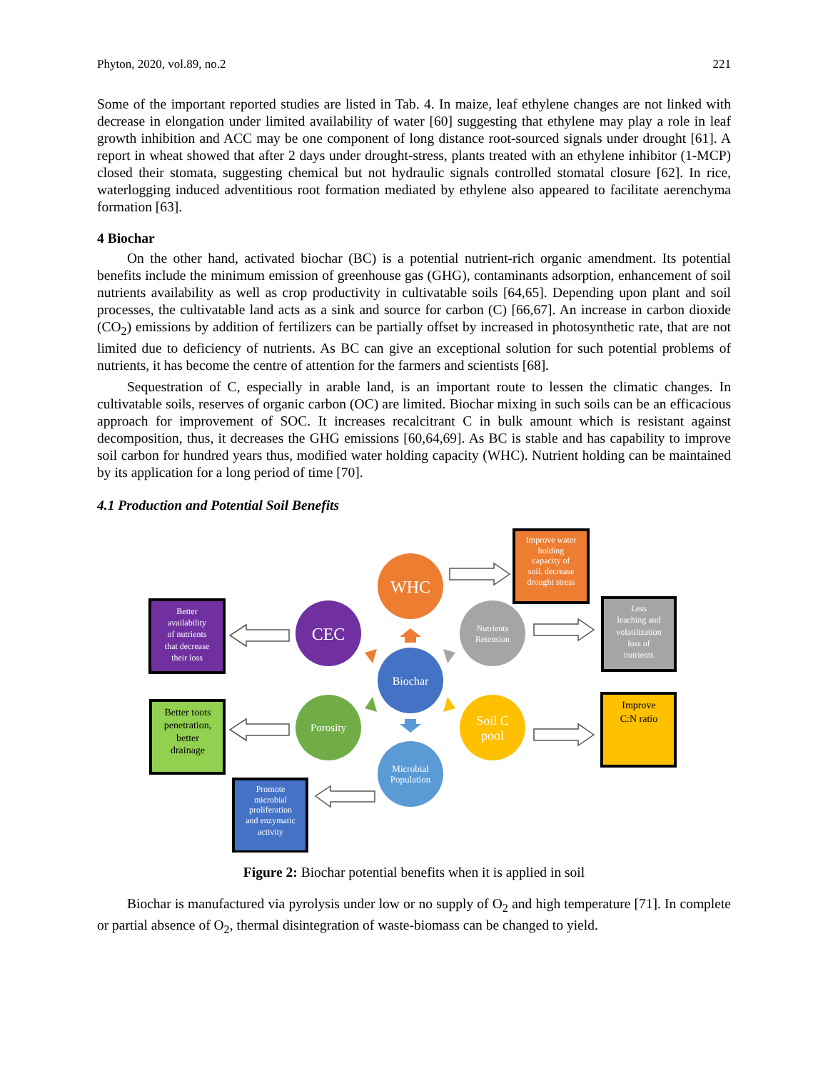Phyton, 2020, vol.89, no.2 221
Some of the important reported studies are listed in Tab. 4. In maize, leaf ethylene changes are not linked with decrease in elongation under limited availability of water [60] suggesting that ethylene may play a role in leaf growth inhibition and ACC may be one component of long distance root-sourced signals under drought [61]. A report in wheat showed that after 2 days under drought-stress, plants treated with an ethylene inhibitor (1-MCP) closed their stomata, suggesting chemical but not hydraulic signals controlled stomatal closure [62]. In rice, waterlogging induced adventitious root formation mediated by ethylene also appeared to facilitate aerenchyma formation [63].
4 Biochar
On the other hand, activated biochar (BC) is a potential nutrient-rich organic amendment. Its potential benefits include the minimum emission of greenhouse gas (GHG), contaminants adsorption, enhancement of soil nutrients availability as well as crop productivity in cultivatable soils [64,65]. Depending upon plant and soil processes, the cultivatable land acts as a sink and source for carbon (C) [66,67]. An increase in carbon dioxide (CO<sub>2</sub>) emissions by addition of fertilizers can be partially offset by increased in photosynthetic rate, that are not limited due to deficiency of nutrients. As BC can give an exceptional solution for such potential problems of nutrients, it has become the centre of attention for the farmers and scientists [68].
Sequestration of C, especially in arable land, is an important route to lessen the climatic changes. In cultivatable soils, reserves of organic carbon (OC) are limited. Biochar mixing in such soils can be an efficacious approach for improvement of SOC. It increases recalcitrant C in bulk amount which is resistant against decomposition, thus, it decreases the GHG emissions [60,64,69]. As BC is stable and has capability to improve soil carbon for hundred years thus, modified water holding capacity (WHC). Nutrient holding can be maintained by its application for a long period of time [70].
4.1 Production and Potential Soil Benefits
WHC
CEC
Nutrients
Retension
Biochar
Porosity
Soil C
pool
Microbial
Population
Improve water
holding
capacity of
soil, decrease
drought stress
Better
availability
of nutrients
that decrease
their loss
Less
leaching and
volatilization
loss of
nutrients
Promote
microbial
proliferation
and enzymatic
activity
Better toots
penetration,
better
drainage
Improve
C:N ratio
Figure 2: Biochar potential benefits when it is applied in soil
Biochar is manufactured via pyrolysis under low or no supply of O<sub>2</sub> and high temperature [71]. In complete or partial absence of O<sub>2</sub>, thermal disintegration of waste-biomass can be changed to yield.